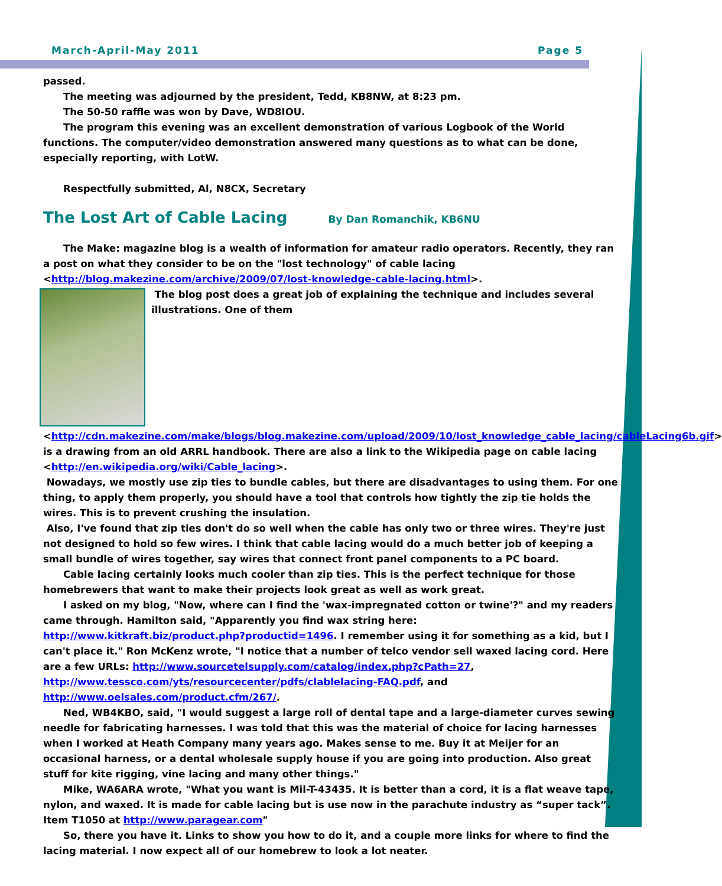March-April-May 2011 Page 5
passed.
The meeting was adjourned by the president, Tedd, KB8NW, at 8:23 pm.
The 50-50 raffle was won by Dave, WD8IOU.
The program this evening was an excellent demonstration of various Logbook of the World functions. The computer/video demonstration answered many questions as to what can be done, especially reporting, with LotW.
Respectfully submitted, Al, N8CX, Secretary
The Lost Art of Cable Lacing By Dan Romanchik, KB6NU
The Make: magazine blog is a wealth of information for amateur radio operators. Recently, they ran a post on what they consider to be on the "lost technology" of cable lacing <http://blog.makezine.com/archive/2009/07/lost-knowledge-cable-lacing.html>.
The blog post does a great job of explaining the technique and includes several illustrations. One of them <http://cdn.makezine.com/make/blogs/blog.makezine.com/upload/2009/10/lost_knowledge_cable_lacing/cableLacing6b.gif> is a drawing from an old ARRL handbook. There are also a link to the Wikipedia page on cable lacing <http://en.wikipedia.org/wiki/Cable_lacing>.
Nowadays, we mostly use zip ties to bundle cables, but there are disadvantages to using them. For one thing, to apply them properly, you should have a tool that controls how tightly the zip tie holds the wires. This is to prevent crushing the insulation.
Also, I've found that zip ties don't do so well when the cable has only two or three wires. They're just not designed to hold so few wires. I think that cable lacing would do a much better job of keeping a small bundle of wires together, say wires that connect front panel components to a PC board.
Cable lacing certainly looks much cooler than zip ties. This is the perfect technique for those homebrewers that want to make their projects look great as well as work great.
I asked on my blog, "Now, where can I find the 'wax-impregnated cotton or twine'?" and my readers came through. Hamilton said, "Apparently you find wax string here: http://www.kitkraft.biz/product.php?productid=1496. I remember using it for something as a kid, but I can't place it." Ron McKenz wrote, "I notice that a number of telco vendor sell waxed lacing cord. Here are a few URLs: http://www.sourcetelsupply.com/catalog/index.php?cPath=27, http://www.tessco.com/yts/resourcecenter/pdfs/clablelacing-FAQ.pdf, and http://www.oelsales.com/product.cfm/267/.
Ned, WB4KBO, said, "I would suggest a large roll of dental tape and a large-diameter curves sewing needle for fabricating harnesses. I was told that this was the material of choice for lacing harnesses when I worked at Heath Company many years ago. Makes sense to me. Buy it at Meijer for an occasional harness, or a dental wholesale supply house if you are going into production. Also great stuff for kite rigging, vine lacing and many other things."
Mike, WA6ARA wrote, "What you want is Mil-T-43435. It is better than a cord, it is a flat weave tape, nylon, and waxed. It is made for cable lacing but is use now in the parachute industry as “super tack”. Item T1050 at http://www.paragear.com"
So, there you have it. Links to show you how to do it, and a couple more links for where to find the lacing material. I now expect all of our homebrew to look a lot neater.